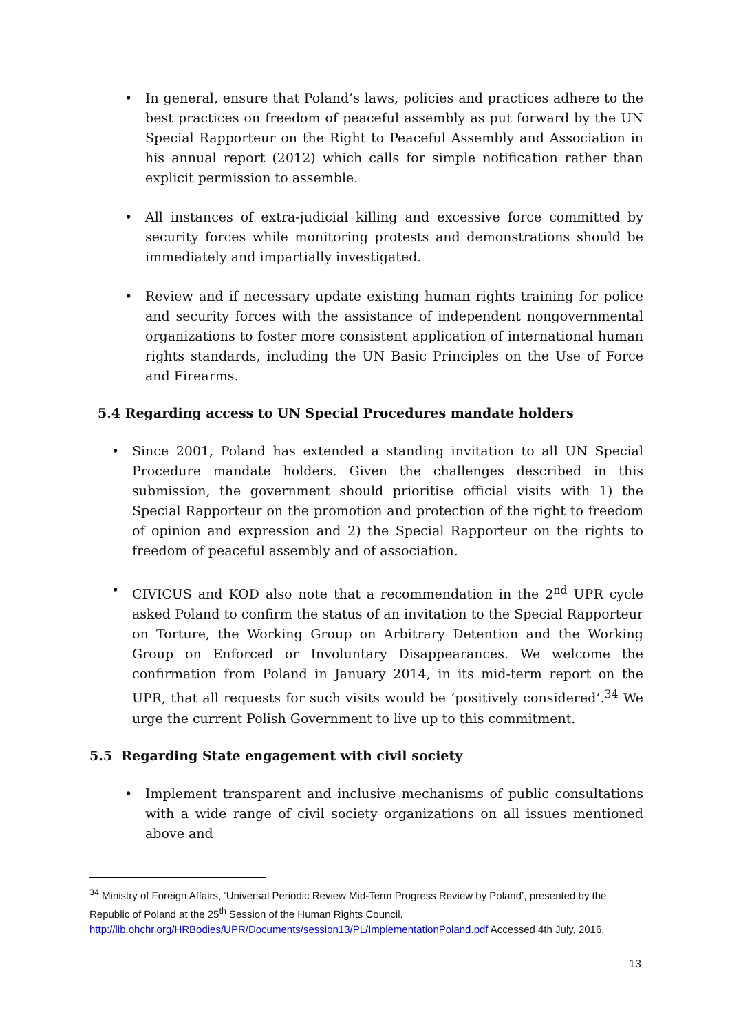• In general, ensure that Poland’s laws, policies and practices adhere to the best practices on freedom of peaceful assembly as put forward by the UN Special Rapporteur on the Right to Peaceful Assembly and Association in his annual report (2012) which calls for simple notification rather than explicit permission to assemble.
• All instances of extra-judicial killing and excessive force committed by security forces while monitoring protests and demonstrations should be immediately and impartially investigated.
• Review and if necessary update existing human rights training for police and security forces with the assistance of independent nongovernmental organizations to foster more consistent application of international human rights standards, including the UN Basic Principles on the Use of Force and Firearms.
5.4 Regarding access to UN Special Procedures mandate holders
• Since 2001, Poland has extended a standing invitation to all UN Special Procedure mandate holders. Given the challenges described in this submission, the government should prioritise official visits with 1) the Special Rapporteur on the promotion and protection of the right to freedom of opinion and expression and 2) the Special Rapporteur on the rights to freedom of peaceful assembly and of association.
• CIVICUS and KOD also note that a recommendation in the 2<sup>nd</sup> UPR cycle asked Poland to confirm the status of an invitation to the Special Rapporteur on Torture, the Working Group on Arbitrary Detention and the Working Group on Enforced or Involuntary Disappearances. We welcome the confirmation from Poland in January 2014, in its mid-term report on the UPR, that all requests for such visits would be ‘positively considered’.<sup>34</sup> We urge the current Polish Government to live up to this commitment.
5.5 Regarding State engagement with civil society
• Implement transparent and inclusive mechanisms of public consultations with a wide range of civil society organizations on all issues mentioned above and
<sup>34</sup> Ministry of Foreign Affairs, ‘Universal Periodic Review Mid-Term Progress Review by Poland’, presented by the Republic of Poland at the 25<sup>th</sup> Session of the Human Rights Council.
http://lib.ohchr.org/HRBodies/UPR/Documents/session13/PL/ImplementationPoland.pdf Accessed 4th July, 2016.
13